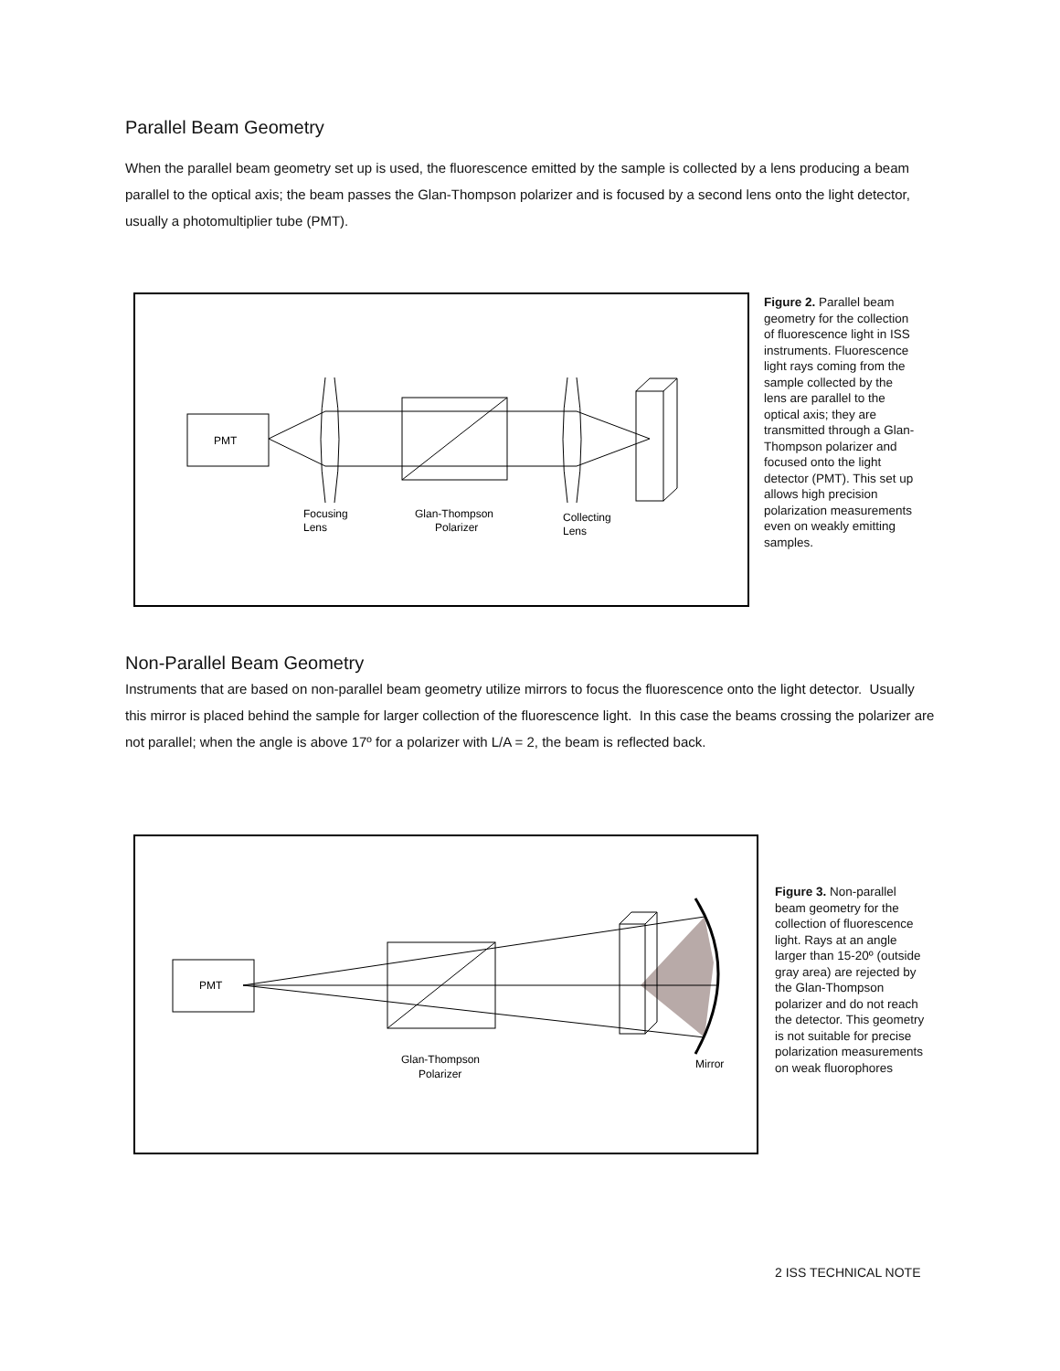Parallel Beam Geometry
When the parallel beam geometry set up is used, the fluorescence emitted by the sample is collected by a lens producing a beam parallel to the optical axis; the beam passes the Glan-Thompson polarizer and is focused by a second lens onto the light detector, usually a photomultiplier tube (PMT).
PMT
Focusing
Lens
Glan-Thompson
Polarizer
Collecting
Lens
Figure 2. Parallel beam geometry for the collection of fluorescence light in ISS instruments. Fluorescence light rays coming from the sample collected by the lens are parallel to the optical axis; they are transmitted through a Glan-Thompson polarizer and focused onto the light detector (PMT). This set up allows high precision polarization measurements even on weakly emitting samples.
Non-Parallel Beam Geometry
Instruments that are based on non-parallel beam geometry utilize mirrors to focus the fluorescence onto the light detector. Usually this mirror is placed behind the sample for larger collection of the fluorescence light. In this case the beams crossing the polarizer are not parallel; when the angle is above 17º for a polarizer with L/A = 2, the beam is reflected back.
PMT
Glan-Thompson
Polarizer
Mirror
Figure 3. Non-parallel beam geometry for the collection of fluorescence light. Rays at an angle larger than 15-20º (outside gray area) are rejected by the Glan-Thompson polarizer and do not reach the detector. This geometry is not suitable for precise polarization measurements on weak fluorophores
2 ISS TECHNICAL NOTE